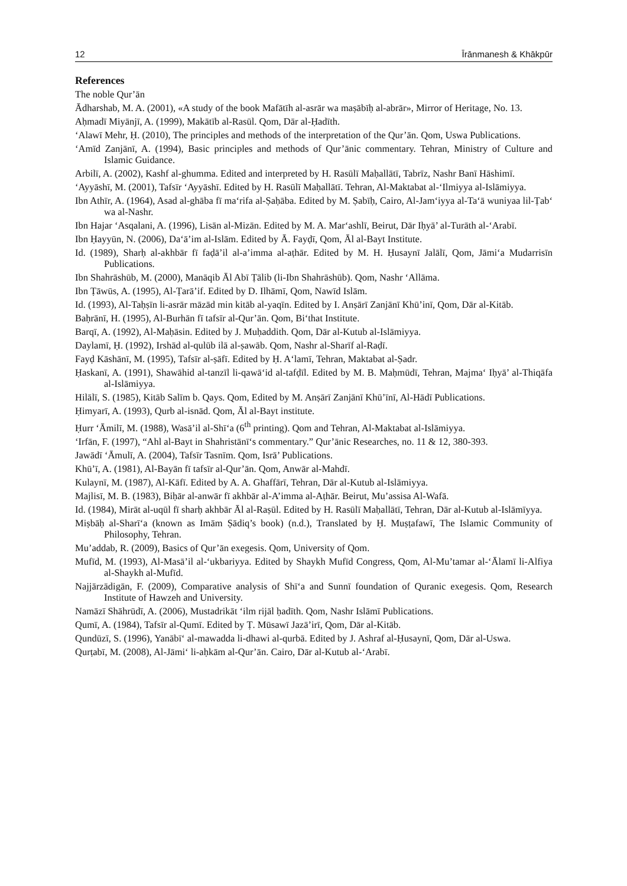12 Īrānmanesh & Khākpūr
References
The noble Qur’ān
Ādharshab, M. A. (2001), «A study of the book Mafātīh al-asrār wa maṣābīḥ al-abrār», Mirror of Heritage, No. 13.
Aḥmadī Miyānjī, A. (1999), Makātīb al-Rasūl. Qom, Dār al-Ḥadīth.
‘Alawī Mehr, Ḥ. (2010), The principles and methods of the interpretation of the Qur’ān. Qom, Uswa Publications.
‘Amīd Zanjānī, A. (1994), Basic principles and methods of Qur’ānic commentary. Tehran, Ministry of Culture and Islamic Guidance.
Arbilī, A. (2002), Kashf al-ghumma. Edited and interpreted by H. Rasūlī Maḥallātī, Tabrīz, Nashr Banī Hāshimī.
‘Ayyāshī, M. (2001), Tafsīr ‘Ayyāshī. Edited by H. Rasūlī Maḥallātī. Tehran, Al-Maktabat al-‘Ilmiyya al-Islāmiyya.
Ibn Athīr, A. (1964), Asad al-ghāba fī ma‘rifa al-Ṣaḥāba. Edited by M. Ṣabīḥ, Cairo, Al-Jam‘iyya al-Ta‘ā wuniyaa lil-Ṭab‘ wa al-Nashr.
Ibn Hajar ‘Asqalani, A. (1996), Lisān al-Mizān. Edited by M. A. Mar‘ashlī, Beirut, Dār Iḥyā’ al-Turāth al-‘Arabī.
Ibn Ḥayyūn, N. (2006), Da‘ā’im al-Islām. Edited by Ā. Fayḍī, Qom, Āl al-Bayt Institute.
Id. (1989), Sharḥ al-akhbār fī faḍā’il al-a’imma al-aṭhār. Edited by M. H. Ḥusaynī Jalālī, Qom, Jāmi‘a Mudarrisīn Publications.
Ibn Shahrāshūb, M. (2000), Manāqib Āl Abī Ṭālib (li-Ibn Shahrāshūb). Qom, Nashr ‘Allāma.
Ibn Ṭāwūs, A. (1995), Al-Ṭarā’if. Edited by D. Ilhāmī, Qom, Nawīd Islām.
Id. (1993), Al-Taḥṣīn li-asrār māzād min kitāb al-yaqīn. Edited by I. Anṣārī Zanjānī Khū’inī, Qom, Dār al-Kitāb.
Baḥrānī, H. (1995), Al-Burhān fī tafsīr al-Qur’ān. Qom, Bi‘that Institute.
Barqī, A. (1992), Al-Maḥāsin. Edited by J. Muḥaddith. Qom, Dār al-Kutub al-Islāmiyya.
Daylamī, Ḥ. (1992), Irshād al-qulūb ilā al-ṣawāb. Qom, Nashr al-Sharīf al-Raḍī.
Fayḍ Kāshānī, M. (1995), Tafsīr al-ṣāfī. Edited by Ḥ. A‘lamī, Tehran, Maktabat al-Ṣadr.
Ḥaskanī, A. (1991), Shawāhid al-tanzīl li-qawā‘id al-tafḍīl. Edited by M. B. Maḥmūdī, Tehran, Majma‘ Iḥyā’ al-Thiqāfa al-Islāmiyya.
Hilālī, S. (1985), Kitāb Salīm b. Qays. Qom, Edited by M. Anṣārī Zanjānī Khū’īnī, Al-Hādī Publications.
Ḥimyarī, A. (1993), Qurb al-isnād. Qom, Āl al-Bayt institute.
Ḥurr ‘Āmilī, M. (1988), Wasā’il al-Shī‘a (6<sup>th</sup> printing). Qom and Tehran, Al-Maktabat al-Islāmiyya.
‘Irfān, F. (1997), “Ahl al-Bayt in Shahristānī‘s commentary.” Qur’ānic Researches, no. 11 & 12, 380-393.
Jawādī ‘Āmulī, A. (2004), Tafsīr Tasnīm. Qom, Isrā’ Publications.
Khū’ī, A. (1981), Al-Bayān fī tafsīr al-Qur’ān. Qom, Anwār al-Mahdī.
Kulaynī, M. (1987), Al-Kāfī. Edited by A. A. Ghaffārī, Tehran, Dār al-Kutub al-Islāmiyya.
Majlisī, M. B. (1983), Biḥār al-anwār fī akhbār al-A’imma al-Aṭhār. Beirut, Mu’assisa Al-Wafā.
Id. (1984), Mirāt al-uqūl fī sharḥ akhbār Āl al-Raṣūl. Edited by H. Rasūlī Maḥallātī, Tehran, Dār al-Kutub al-Islāmīyya.
Miṣbāḥ al-Sharī‘a (known as Imām Ṣādiq’s book) (n.d.), Translated by Ḥ. Muṣṭafawī, The Islamic Community of Philosophy, Tehran.
Mu’addab, R. (2009), Basics of Qur’ān exegesis. Qom, University of Qom.
Mufīd, M. (1993), Al-Masā’il al-‘ukbariyya. Edited by Shaykh Mufīd Congress, Qom, Al-Mu’tamar al-‘Ālamī li-Alfiya al-Shaykh al-Mufīd.
Najjārzādigān, F. (2009), Comparative analysis of Shī‘a and Sunnī foundation of Quranic exegesis. Qom, Research Institute of Hawzeh and University.
Namāzī Shāhrūdī, A. (2006), Mustadrikāt ‘ilm rijāl ḥadīth. Qom, Nashr Islāmī Publications.
Qumī, A. (1984), Tafsīr al-Qumī. Edited by Ṭ. Mūsawī Jazā’irī, Qom, Dār al-Kitāb.
Qundūzī, S. (1996), Yanābī‘ al-mawadda li-dhawi al-qurbā. Edited by J. Ashraf al-Ḥusaynī, Qom, Dār al-Uswa.
Qurṭabī, M. (2008), Al-Jāmi‘ li-aḥkām al-Qur’ān. Cairo, Dār al-Kutub al-‘Arabī.